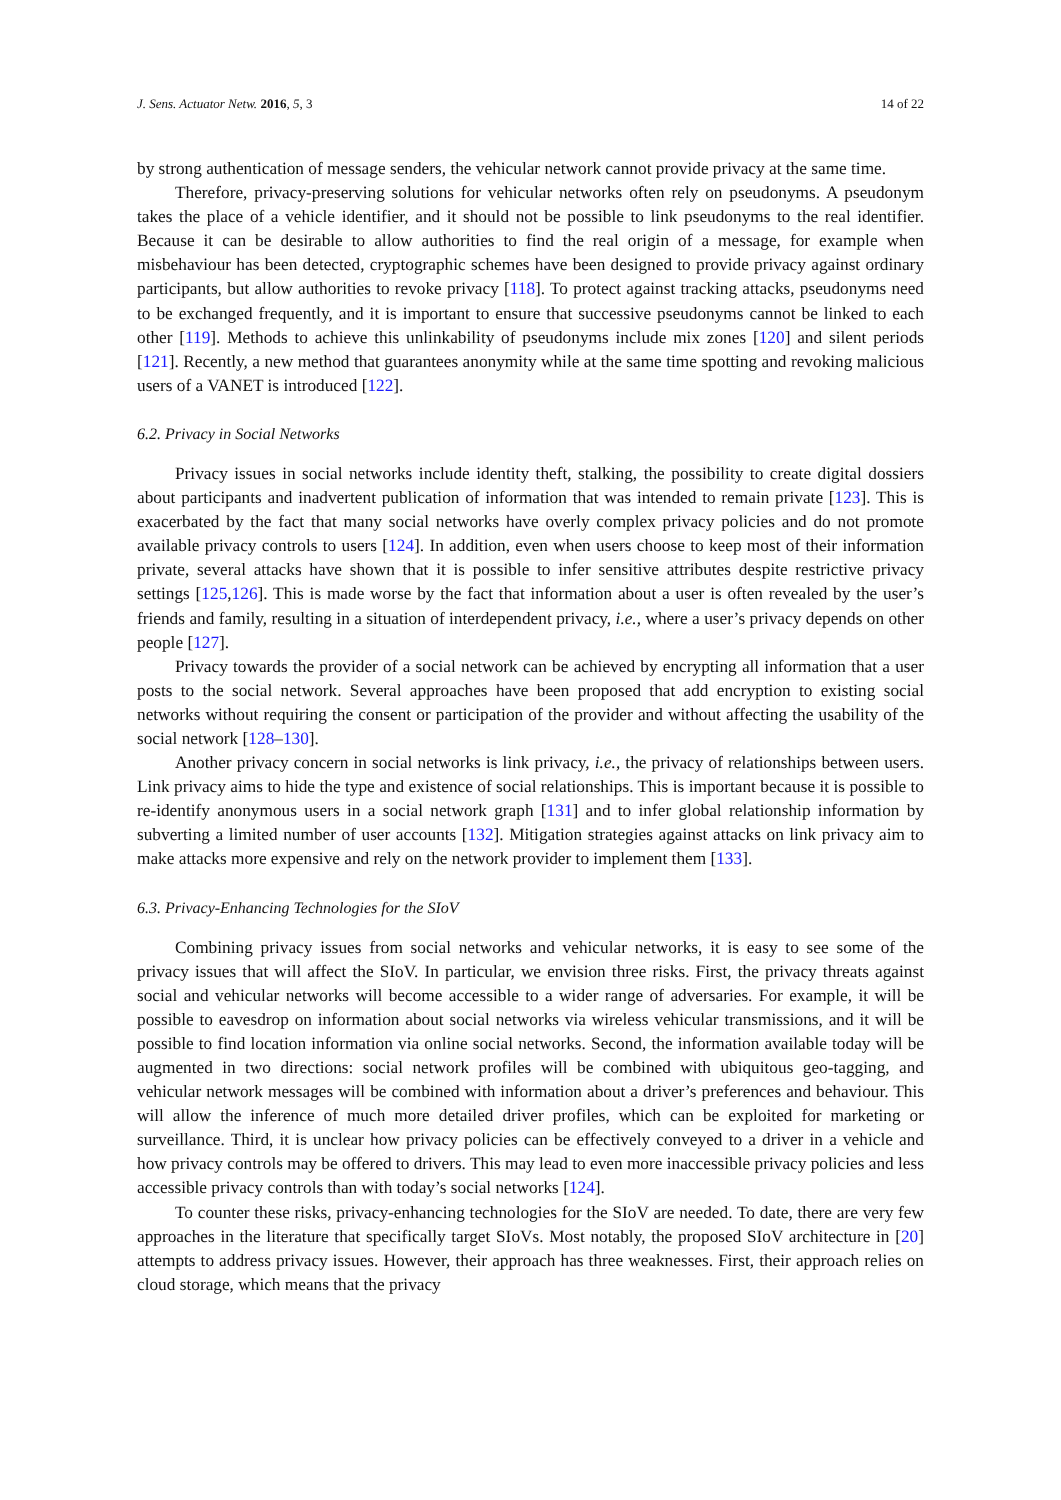J. Sens. Actuator Netw. 2016, 5, 3 14 of 22
by strong authentication of message senders, the vehicular network cannot provide privacy at the same time.
Therefore, privacy-preserving solutions for vehicular networks often rely on pseudonyms. A pseudonym takes the place of a vehicle identifier, and it should not be possible to link pseudonyms to the real identifier. Because it can be desirable to allow authorities to find the real origin of a message, for example when misbehaviour has been detected, cryptographic schemes have been designed to provide privacy against ordinary participants, but allow authorities to revoke privacy [118]. To protect against tracking attacks, pseudonyms need to be exchanged frequently, and it is important to ensure that successive pseudonyms cannot be linked to each other [119]. Methods to achieve this unlinkability of pseudonyms include mix zones [120] and silent periods [121]. Recently, a new method that guarantees anonymity while at the same time spotting and revoking malicious users of a VANET is introduced [122].
6.2. Privacy in Social Networks
Privacy issues in social networks include identity theft, stalking, the possibility to create digital dossiers about participants and inadvertent publication of information that was intended to remain private [123]. This is exacerbated by the fact that many social networks have overly complex privacy policies and do not promote available privacy controls to users [124]. In addition, even when users choose to keep most of their information private, several attacks have shown that it is possible to infer sensitive attributes despite restrictive privacy settings [125,126]. This is made worse by the fact that information about a user is often revealed by the user’s friends and family, resulting in a situation of interdependent privacy, i.e., where a user’s privacy depends on other people [127].
Privacy towards the provider of a social network can be achieved by encrypting all information that a user posts to the social network. Several approaches have been proposed that add encryption to existing social networks without requiring the consent or participation of the provider and without affecting the usability of the social network [128–130].
Another privacy concern in social networks is link privacy, i.e., the privacy of relationships between users. Link privacy aims to hide the type and existence of social relationships. This is important because it is possible to re-identify anonymous users in a social network graph [131] and to infer global relationship information by subverting a limited number of user accounts [132]. Mitigation strategies against attacks on link privacy aim to make attacks more expensive and rely on the network provider to implement them [133].
6.3. Privacy-Enhancing Technologies for the SIoV
Combining privacy issues from social networks and vehicular networks, it is easy to see some of the privacy issues that will affect the SIoV. In particular, we envision three risks. First, the privacy threats against social and vehicular networks will become accessible to a wider range of adversaries. For example, it will be possible to eavesdrop on information about social networks via wireless vehicular transmissions, and it will be possible to find location information via online social networks. Second, the information available today will be augmented in two directions: social network profiles will be combined with ubiquitous geo-tagging, and vehicular network messages will be combined with information about a driver’s preferences and behaviour. This will allow the inference of much more detailed driver profiles, which can be exploited for marketing or surveillance. Third, it is unclear how privacy policies can be effectively conveyed to a driver in a vehicle and how privacy controls may be offered to drivers. This may lead to even more inaccessible privacy policies and less accessible privacy controls than with today’s social networks [124].
To counter these risks, privacy-enhancing technologies for the SIoV are needed. To date, there are very few approaches in the literature that specifically target SIoVs. Most notably, the proposed SIoV architecture in [20] attempts to address privacy issues. However, their approach has three weaknesses. First, their approach relies on cloud storage, which means that the privacy